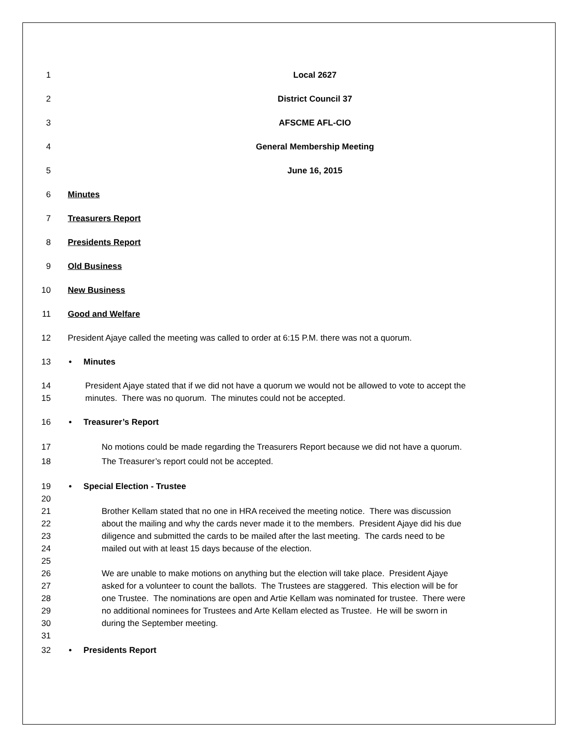1 Local 2627
2 District Council 37
3 AFSCME AFL-CIO
4 General Membership Meeting
5 June 16, 2015
6 Minutes
7 Treasurers Report
8 Presidents Report
9 Old Business
10 New Business
11 Good and Welfare
12 President Ajaye called the meeting was called to order at 6:15 P.M. there was not a quorum.
13 • Minutes
14 President Ajaye stated that if we did not have a quorum we would not be allowed to vote to accept the
15 minutes. There was no quorum. The minutes could not be accepted.
16 • Treasurer’s Report
17 No motions could be made regarding the Treasurers Report because we did not have a quorum.
18 The Treasurer’s report could not be accepted.
19 • Special Election - Trustee
20
21 Brother Kellam stated that no one in HRA received the meeting notice. There was discussion
22 about the mailing and why the cards never made it to the members. President Ajaye did his due
23 diligence and submitted the cards to be mailed after the last meeting. The cards need to be
24 mailed out with at least 15 days because of the election.
25
26 We are unable to make motions on anything but the election will take place. President Ajaye
27 asked for a volunteer to count the ballots. The Trustees are staggered. This election will be for
28 one Trustee. The nominations are open and Artie Kellam was nominated for trustee. There were
29 no additional nominees for Trustees and Arte Kellam elected as Trustee. He will be sworn in
30 during the September meeting.
31
32 • Presidents Report